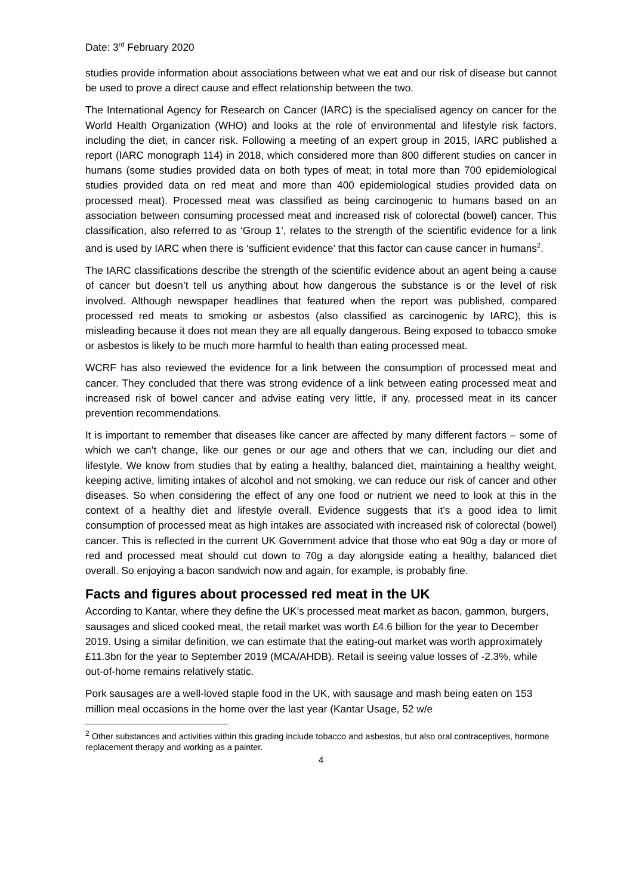Date: 3<sup>rd</sup> February 2020
studies provide information about associations between what we eat and our risk of disease but cannot be used to prove a direct cause and effect relationship between the two.
The International Agency for Research on Cancer (IARC) is the specialised agency on cancer for the World Health Organization (WHO) and looks at the role of environmental and lifestyle risk factors, including the diet, in cancer risk. Following a meeting of an expert group in 2015, IARC published a report (IARC monograph 114) in 2018, which considered more than 800 different studies on cancer in humans (some studies provided data on both types of meat; in total more than 700 epidemiological studies provided data on red meat and more than 400 epidemiological studies provided data on processed meat). Processed meat was classified as being carcinogenic to humans based on an association between consuming processed meat and increased risk of colorectal (bowel) cancer. This classification, also referred to as ‘Group 1’, relates to the strength of the scientific evidence for a link and is used by IARC when there is ‘sufficient evidence’ that this factor can cause cancer in humans<sup>2</sup>.
The IARC classifications describe the strength of the scientific evidence about an agent being a cause of cancer but doesn’t tell us anything about how dangerous the substance is or the level of risk involved. Although newspaper headlines that featured when the report was published, compared processed red meats to smoking or asbestos (also classified as carcinogenic by IARC), this is misleading because it does not mean they are all equally dangerous. Being exposed to tobacco smoke or asbestos is likely to be much more harmful to health than eating processed meat.
WCRF has also reviewed the evidence for a link between the consumption of processed meat and cancer. They concluded that there was strong evidence of a link between eating processed meat and increased risk of bowel cancer and advise eating very little, if any, processed meat in its cancer prevention recommendations.
It is important to remember that diseases like cancer are affected by many different factors – some of which we can’t change, like our genes or our age and others that we can, including our diet and lifestyle. We know from studies that by eating a healthy, balanced diet, maintaining a healthy weight, keeping active, limiting intakes of alcohol and not smoking, we can reduce our risk of cancer and other diseases. So when considering the effect of any one food or nutrient we need to look at this in the context of a healthy diet and lifestyle overall. Evidence suggests that it’s a good idea to limit consumption of processed meat as high intakes are associated with increased risk of colorectal (bowel) cancer. This is reflected in the current UK Government advice that those who eat 90g a day or more of red and processed meat should cut down to 70g a day alongside eating a healthy, balanced diet overall. So enjoying a bacon sandwich now and again, for example, is probably fine.
Facts and figures about processed red meat in the UK
According to Kantar, where they define the UK’s processed meat market as bacon, gammon, burgers, sausages and sliced cooked meat, the retail market was worth £4.6 billion for the year to December 2019. Using a similar definition, we can estimate that the eating-out market was worth approximately £11.3bn for the year to September 2019 (MCA/AHDB). Retail is seeing value losses of -2.3%, while out-of-home remains relatively static.
Pork sausages are a well-loved staple food in the UK, with sausage and mash being eaten on 153 million meal occasions in the home over the last year (Kantar Usage, 52 w/e
<sup>2</sup> Other substances and activities within this grading include tobacco and asbestos, but also oral contraceptives, hormone replacement therapy and working as a painter.
4